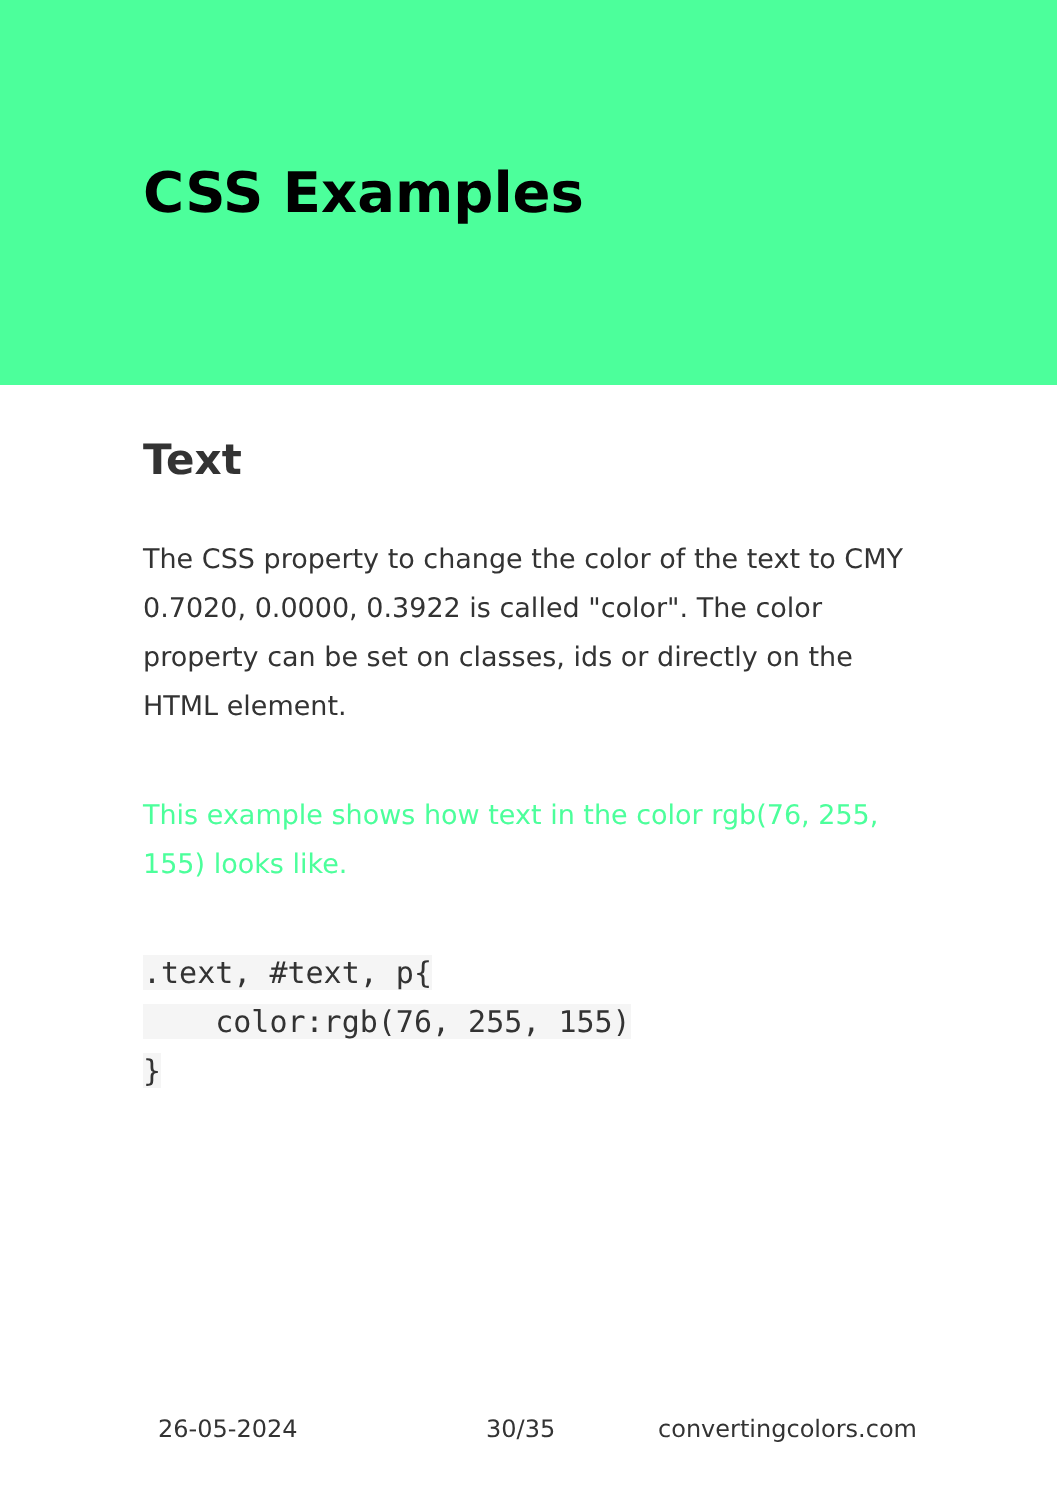CSS Examples
Text
The CSS property to change the color of the text to CMY 0.7020, 0.0000, 0.3922 is called "color". The color property can be set on classes, ids or directly on the HTML element.
This example shows how text in the color rgb(76, 255, 155) looks like.
.text, #text, p{
    color:rgb(76, 255, 155)
}
26-05-2024 30/35 convertingcolors.com